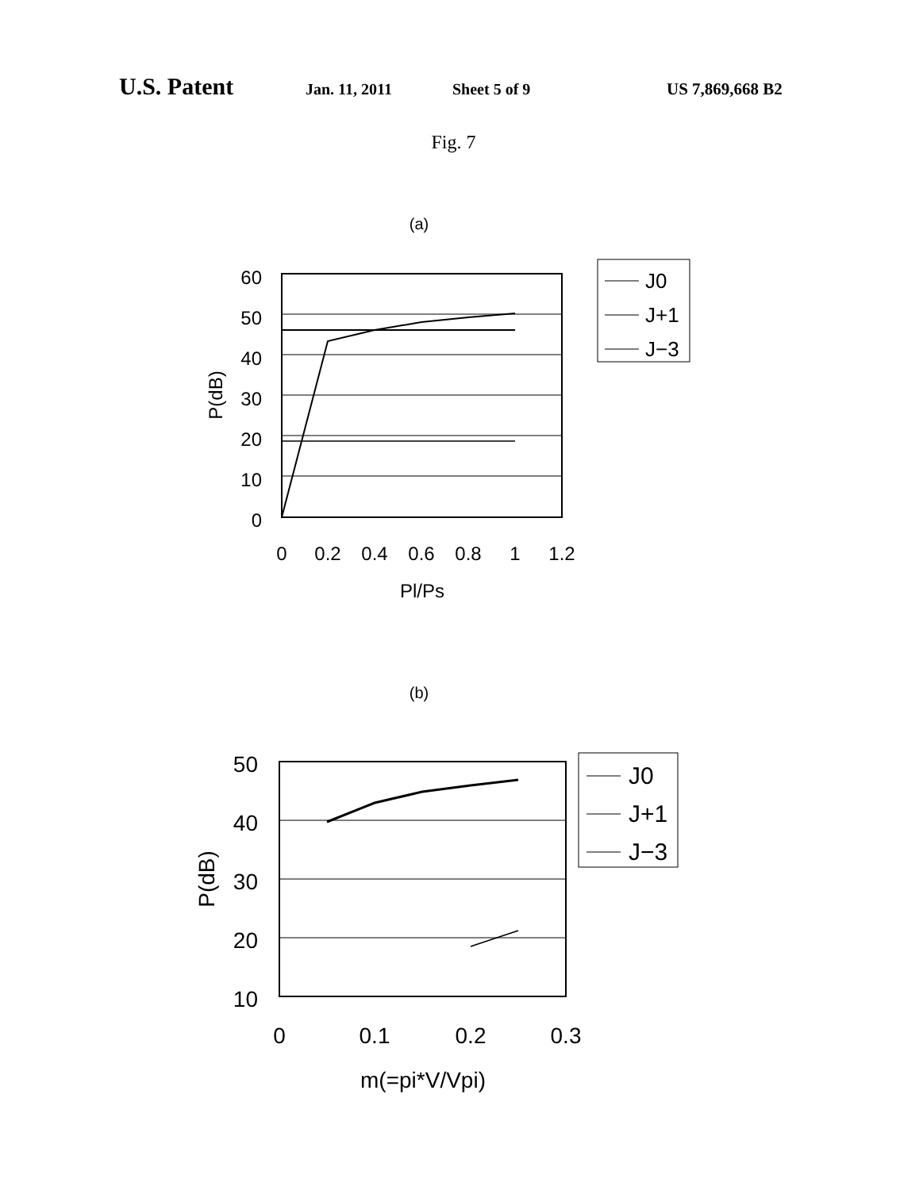U.S. Patent Jan. 11, 2011 Sheet 5 of 9 US 7,869,668 B2
Fig. 7
(a)
60
50
40
30
20
10
0
0
0.2
0.4
0.6
0.8
1
1.2
Pl/Ps
P(dB)
J0
J+1
J−3
(b)
50
40
30
20
10
0
0.1
0.2
0.3
m(=pi*V/Vpi)
P(dB)
J0
J+1
J−3